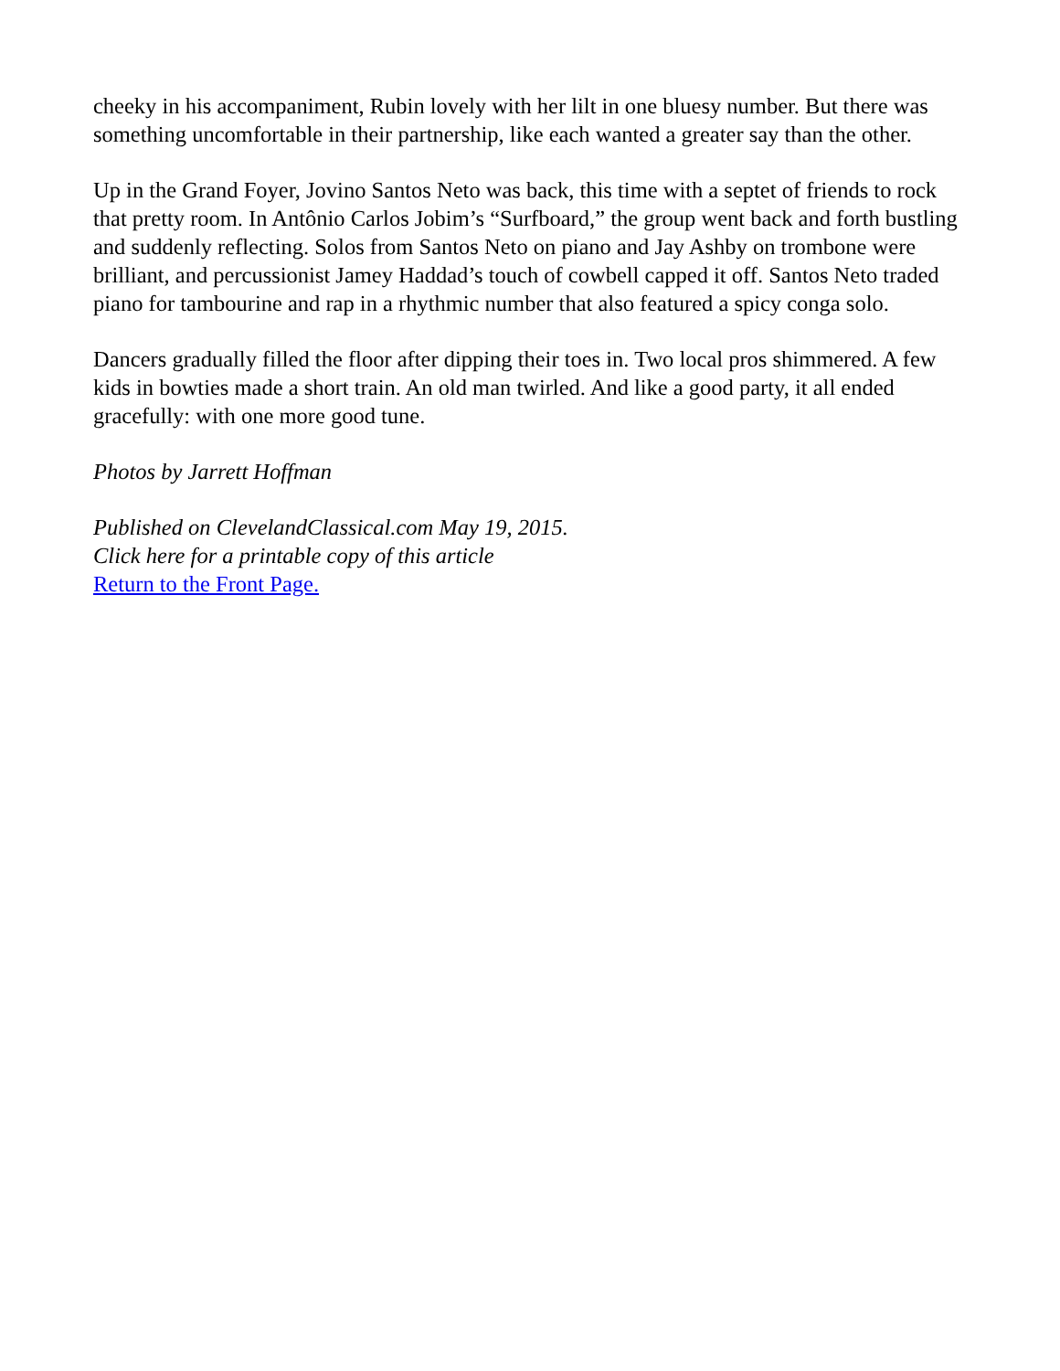cheeky in his accompaniment, Rubin lovely with her lilt in one bluesy number. But there was something uncomfortable in their partnership, like each wanted a greater say than the other.
Up in the Grand Foyer, Jovino Santos Neto was back, this time with a septet of friends to rock that pretty room. In Antônio Carlos Jobim’s “Surfboard,” the group went back and forth bustling and suddenly reflecting. Solos from Santos Neto on piano and Jay Ashby on trombone were brilliant, and percussionist Jamey Haddad’s touch of cowbell capped it off. Santos Neto traded piano for tambourine and rap in a rhythmic number that also featured a spicy conga solo.
Dancers gradually filled the floor after dipping their toes in. Two local pros shimmered. A few kids in bowties made a short train. An old man twirled. And like a good party, it all ended gracefully: with one more good tune.
Photos by Jarrett Hoffman
Published on ClevelandClassical.com May 19, 2015.
Click here for a printable copy of this article
Return to the Front Page.